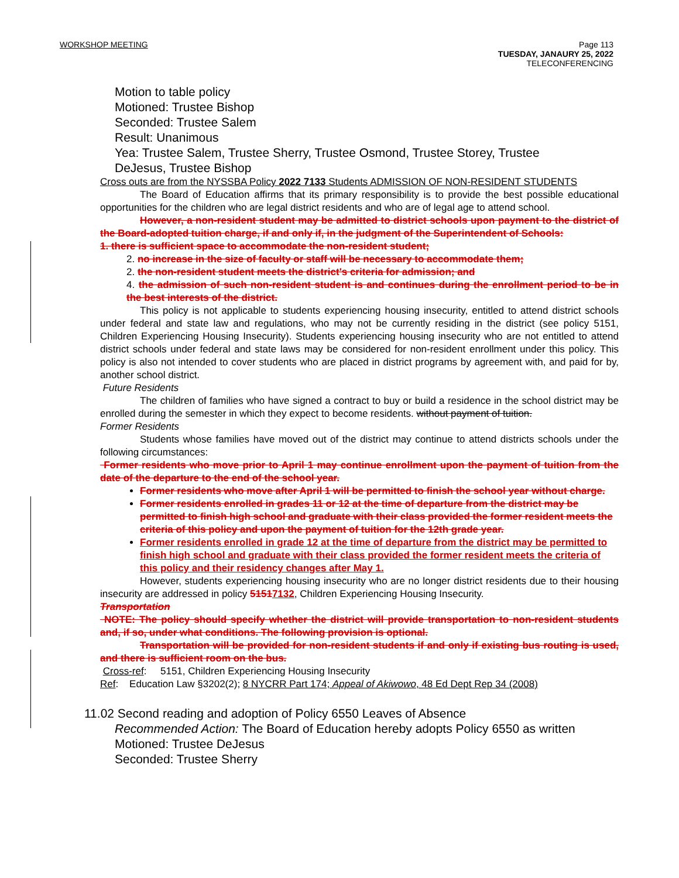WORKSHOP MEETING Page 113
TUESDAY, JANAURY 25, 2022
TELECONFERENCING
Motion to table policy
Motioned: Trustee Bishop
Seconded: Trustee Salem
Result: Unanimous
Yea: Trustee Salem, Trustee Sherry, Trustee Osmond, Trustee Storey, Trustee DeJesus, Trustee Bishop
Cross outs are from the NYSSBA Policy 2022 7133 Students ADMISSION OF NON-RESIDENT STUDENTS
The Board of Education affirms that its primary responsibility is to provide the best possible educational opportunities for the children who are legal district residents and who are of legal age to attend school.
However, a non-resident student may be admitted to district schools upon payment to the district of the Board-adopted tuition charge, if and only if, in the judgment of the Superintendent of Schools:
1. there is sufficient space to accommodate the non-resident student;
2. no increase in the size of faculty or staff will be necessary to accommodate them;
2. the non-resident student meets the district's criteria for admission; and
4. the admission of such non-resident student is and continues during the enrollment period to be in the best interests of the district.
This policy is not applicable to students experiencing housing insecurity, entitled to attend district schools under federal and state law and regulations, who may not be currently residing in the district (see policy 5151, Children Experiencing Housing Insecurity). Students experiencing housing insecurity who are not entitled to attend district schools under federal and state laws may be considered for non-resident enrollment under this policy. This policy is also not intended to cover students who are placed in district programs by agreement with, and paid for by, another school district.
Future Residents
The children of families who have signed a contract to buy or build a residence in the school district may be enrolled during the semester in which they expect to become residents. without payment of tuition.
Former Residents
Students whose families have moved out of the district may continue to attend districts schools under the following circumstances:
Former residents who move prior to April 1 may continue enrollment upon the payment of tuition from the date of the departure to the end of the school year.
Former residents who move after April 1 will be permitted to finish the school year without charge.
Former residents enrolled in grades 11 or 12 at the time of departure from the district may be permitted to finish high school and graduate with their class provided the former resident meets the criteria of this policy and upon the payment of tuition for the 12th grade year.
Former residents enrolled in grade 12 at the time of departure from the district may be permitted to finish high school and graduate with their class provided the former resident meets the criteria of this policy and their residency changes after May 1.
However, students experiencing housing insecurity who are no longer district residents due to their housing insecurity are addressed in policy 51517132, Children Experiencing Housing Insecurity.
Transportation
NOTE: The policy should specify whether the district will provide transportation to non-resident students and, if so, under what conditions. The following provision is optional.
Transportation will be provided for non-resident students if and only if existing bus routing is used, and there is sufficient room on the bus.
Cross-ref: 5151, Children Experiencing Housing Insecurity
Ref: Education Law §3202(2); 8 NYCRR Part 174; Appeal of Akiwowo, 48 Ed Dept Rep 34 (2008)
11.02 Second reading and adoption of Policy 6550 Leaves of Absence
Recommended Action: The Board of Education hereby adopts Policy 6550 as written
Motioned: Trustee DeJesus
Seconded: Trustee Sherry